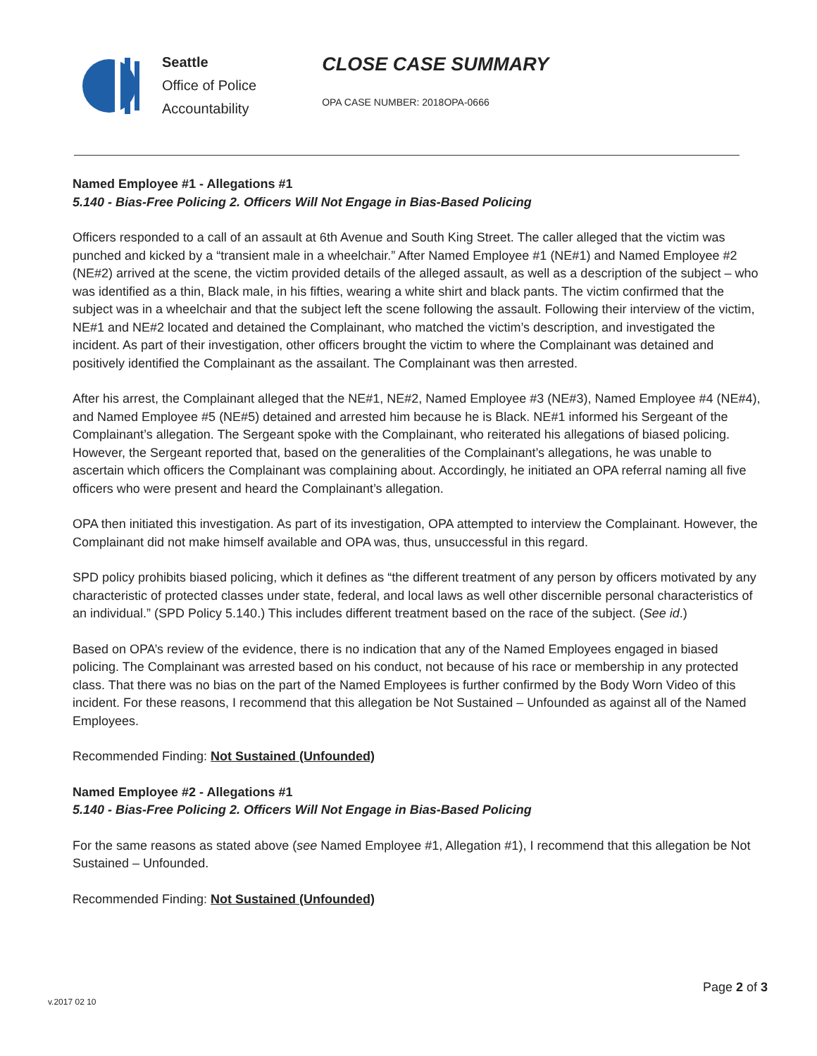Seattle
Office of Police
Accountability
CLOSE CASE SUMMARY
OPA CASE NUMBER: 2018OPA-0666
Named Employee #1 - Allegations #1
5.140 - Bias-Free Policing 2. Officers Will Not Engage in Bias-Based Policing
Officers responded to a call of an assault at 6th Avenue and South King Street. The caller alleged that the victim was punched and kicked by a “transient male in a wheelchair.” After Named Employee #1 (NE#1) and Named Employee #2 (NE#2) arrived at the scene, the victim provided details of the alleged assault, as well as a description of the subject – who was identified as a thin, Black male, in his fifties, wearing a white shirt and black pants. The victim confirmed that the subject was in a wheelchair and that the subject left the scene following the assault. Following their interview of the victim, NE#1 and NE#2 located and detained the Complainant, who matched the victim’s description, and investigated the incident. As part of their investigation, other officers brought the victim to where the Complainant was detained and positively identified the Complainant as the assailant. The Complainant was then arrested.
After his arrest, the Complainant alleged that the NE#1, NE#2, Named Employee #3 (NE#3), Named Employee #4 (NE#4), and Named Employee #5 (NE#5) detained and arrested him because he is Black. NE#1 informed his Sergeant of the Complainant’s allegation. The Sergeant spoke with the Complainant, who reiterated his allegations of biased policing. However, the Sergeant reported that, based on the generalities of the Complainant’s allegations, he was unable to ascertain which officers the Complainant was complaining about. Accordingly, he initiated an OPA referral naming all five officers who were present and heard the Complainant’s allegation.
OPA then initiated this investigation. As part of its investigation, OPA attempted to interview the Complainant. However, the Complainant did not make himself available and OPA was, thus, unsuccessful in this regard.
SPD policy prohibits biased policing, which it defines as “the different treatment of any person by officers motivated by any characteristic of protected classes under state, federal, and local laws as well other discernible personal characteristics of an individual.” (SPD Policy 5.140.) This includes different treatment based on the race of the subject. (See id.)
Based on OPA’s review of the evidence, there is no indication that any of the Named Employees engaged in biased policing. The Complainant was arrested based on his conduct, not because of his race or membership in any protected class. That there was no bias on the part of the Named Employees is further confirmed by the Body Worn Video of this incident. For these reasons, I recommend that this allegation be Not Sustained – Unfounded as against all of the Named Employees.
Recommended Finding: Not Sustained (Unfounded)
Named Employee #2 - Allegations #1
5.140 - Bias-Free Policing 2. Officers Will Not Engage in Bias-Based Policing
For the same reasons as stated above (see Named Employee #1, Allegation #1), I recommend that this allegation be Not Sustained – Unfounded.
Recommended Finding: Not Sustained (Unfounded)
Page 2 of 3
v.2017 02 10